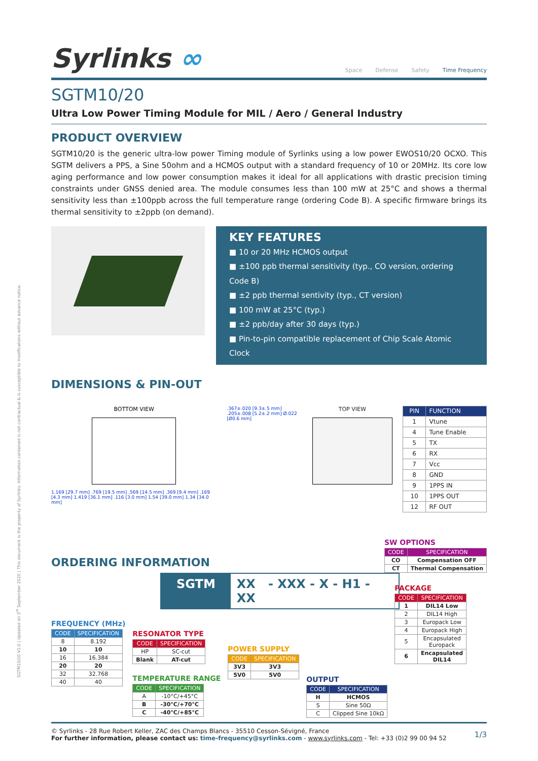SGTM10/20 V1.0 | Updated on 3<sup>rd</sup> September 2020 | This document is the property of Syrlinks. Information contained is not contractual & is susceptible to modifications without advance notice.
Syrlinks ∞
Space Defense Safety Time Frequency
SGTM10/20
Ultra Low Power Timing Module for MIL / Aero / General Industry
PRODUCT OVERVIEW
SGTM10/20 is the generic ultra-low power Timing module of Syrlinks using a low power EWOS10/20 OCXO. This SGTM delivers a PPS, a Sine 50ohm and a HCMOS output with a standard frequency of 10 or 20MHz. Its core low aging performance and low power consumption makes it ideal for all applications with drastic precision timing constraints under GNSS denied area. The module consumes less than 100 mW at 25°C and shows a thermal sensitivity less than ±100ppb across the full temperature range (ordering Code B). A specific firmware brings its thermal sensitivity to ±2ppb (on demand).
KEY FEATURES
■ 10 or 20 MHz HCMOS output
■ ±100 ppb thermal sensitivity (typ., CO version, ordering Code B)
■ ±2 ppb thermal sentivity (typ., CT version)
■ 100 mW at 25°C (typ.)
■ ±2 ppb/day after 30 days (typ.)
■ Pin-to-pin compatible replacement of Chip Scale Atomic Clock
DIMENSIONS & PIN-OUT
BOTTOM VIEW
1.169 [29.7 mm] .769 [19.5 mm] .569 [14.5 mm] .369 [9.4 mm] .169 [4.3 mm] 1.419 [36.1 mm] .116 [3.0 mm] 1.54 [39.0 mm] 1.34 [34.0 mm]
.367±.020 [9.3±.5 mm] .205±.008 [5.2±.2 mm] Ø.022 [Ø0.6 mm]
TOP VIEW
| PIN | FUNCTION |
| --- | --- |
| 1 | Vtune |
| 4 | Tune Enable |
| 5 | TX |
| 6 | RX |
| 7 | Vcc |
| 8 | GND |
| 9 | 1PPS IN |
| 10 | 1PPS OUT |
| 12 | RF OUT |
ORDERING INFORMATION
SW OPTIONS
| CODE | SPECIFICATION |
| --- | --- |
| CO | Compensation OFF |
| CT | Thermal Compensation |
SGTM XX - XXX - X - H1 - XX
FREQUENCY (MHz)
| CODE | SPECIFICATION |
| --- | --- |
| 8 | 8.192 |
| 10 | 10 |
| 16 | 16.384 |
| 20 | 20 |
| 32 | 32.768 |
| 40 | 40 |
RESONATOR TYPE
| CODE | SPECIFICATION |
| --- | --- |
| HP | SC-cut |
| Blank | AT-cut |
TEMPERATURE RANGE
| CODE | SPECIFICATION |
| --- | --- |
| A | -10°C/+45°C |
| B | -30°C/+70°C |
| C | -40°C/+85°C |
POWER SUPPLY
| CODE | SPECIFICATION |
| --- | --- |
| 3V3 | 3V3 |
| 5V0 | 5V0 |
OUTPUT
| CODE | SPECIFICATION |
| --- | --- |
| H | HCMOS |
| S | Sine 50Ω |
| C | Clipped Sine 10kΩ |
PACKAGE
| CODE | SPECIFICATION |
| --- | --- |
| 1 | DIL14 Low |
| 2 | DIL14 High |
| 3 | Europack Low |
| 4 | Europack High |
| 5 | Encapsulated Europack |
| 6 | Encapsulated DIL14 |
© Syrlinks - 28 Rue Robert Keller, ZAC des Champs Blancs - 35510 Cesson-Sévigné, France
For further information, please contact us: time-frequency@syrlinks.com - www.syrlinks.com - Tel: +33 (0)2 99 00 94 52
1/3